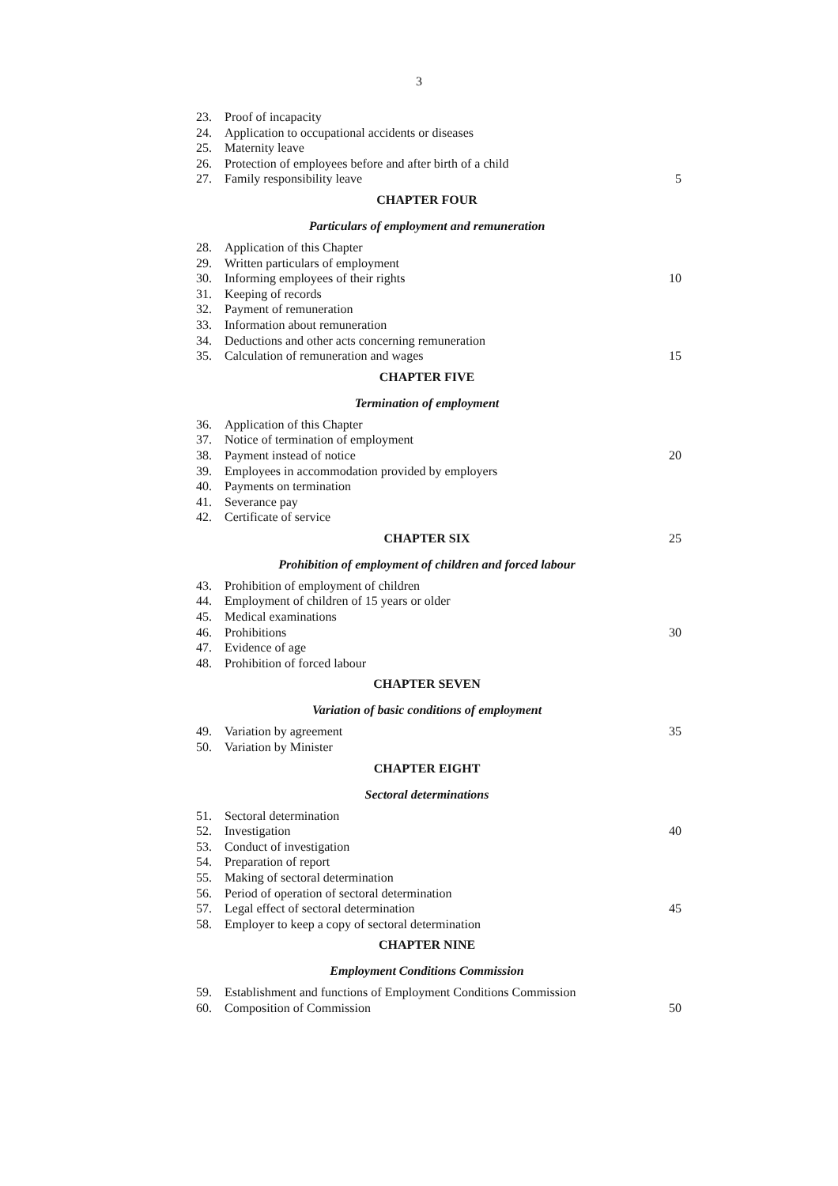3
23. Proof of incapacity
24. Application to occupational accidents or diseases
25. Maternity leave
26. Protection of employees before and after birth of a child
27. Family responsibility leave 5
CHAPTER FOUR
Particulars of employment and remuneration
28. Application of this Chapter
29. Written particulars of employment
30. Informing employees of their rights 10
31. Keeping of records
32. Payment of remuneration
33. Information about remuneration
34. Deductions and other acts concerning remuneration
35. Calculation of remuneration and wages 15
CHAPTER FIVE
Termination of employment
36. Application of this Chapter
37. Notice of termination of employment
38. Payment instead of notice 20
39. Employees in accommodation provided by employers
40. Payments on termination
41. Severance pay
42. Certificate of service
CHAPTER SIX 25
Prohibition of employment of children and forced labour
43. Prohibition of employment of children
44. Employment of children of 15 years or older
45. Medical examinations
46. Prohibitions 30
47. Evidence of age
48. Prohibition of forced labour
CHAPTER SEVEN
Variation of basic conditions of employment
49. Variation by agreement 35
50. Variation by Minister
CHAPTER EIGHT
Sectoral determinations
51. Sectoral determination
52. Investigation 40
53. Conduct of investigation
54. Preparation of report
55. Making of sectoral determination
56. Period of operation of sectoral determination
57. Legal effect of sectoral determination 45
58. Employer to keep a copy of sectoral determination
CHAPTER NINE
Employment Conditions Commission
59. Establishment and functions of Employment Conditions Commission
60. Composition of Commission 50